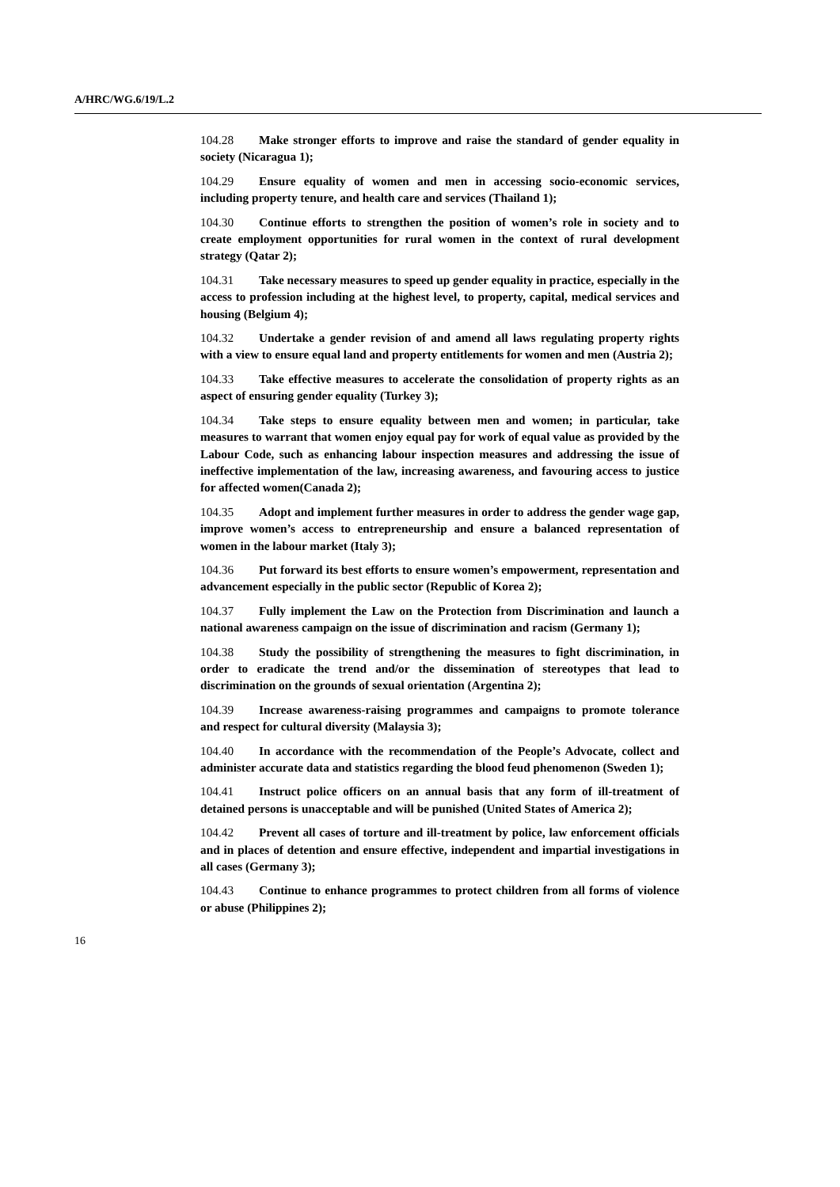A/HRC/WG.6/19/L.2
104.28 Make stronger efforts to improve and raise the standard of gender equality in society (Nicaragua 1);
104.29 Ensure equality of women and men in accessing socio-economic services, including property tenure, and health care and services (Thailand 1);
104.30 Continue efforts to strengthen the position of women’s role in society and to create employment opportunities for rural women in the context of rural development strategy (Qatar 2);
104.31 Take necessary measures to speed up gender equality in practice, especially in the access to profession including at the highest level, to property, capital, medical services and housing (Belgium 4);
104.32 Undertake a gender revision of and amend all laws regulating property rights with a view to ensure equal land and property entitlements for women and men (Austria 2);
104.33 Take effective measures to accelerate the consolidation of property rights as an aspect of ensuring gender equality (Turkey 3);
104.34 Take steps to ensure equality between men and women; in particular, take measures to warrant that women enjoy equal pay for work of equal value as provided by the Labour Code, such as enhancing labour inspection measures and addressing the issue of ineffective implementation of the law, increasing awareness, and favouring access to justice for affected women(Canada 2);
104.35 Adopt and implement further measures in order to address the gender wage gap, improve women’s access to entrepreneurship and ensure a balanced representation of women in the labour market (Italy 3);
104.36 Put forward its best efforts to ensure women’s empowerment, representation and advancement especially in the public sector (Republic of Korea 2);
104.37 Fully implement the Law on the Protection from Discrimination and launch a national awareness campaign on the issue of discrimination and racism (Germany 1);
104.38 Study the possibility of strengthening the measures to fight discrimination, in order to eradicate the trend and/or the dissemination of stereotypes that lead to discrimination on the grounds of sexual orientation (Argentina 2);
104.39 Increase awareness-raising programmes and campaigns to promote tolerance and respect for cultural diversity (Malaysia 3);
104.40 In accordance with the recommendation of the People’s Advocate, collect and administer accurate data and statistics regarding the blood feud phenomenon (Sweden 1);
104.41 Instruct police officers on an annual basis that any form of ill-treatment of detained persons is unacceptable and will be punished (United States of America 2);
104.42 Prevent all cases of torture and ill-treatment by police, law enforcement officials and in places of detention and ensure effective, independent and impartial investigations in all cases (Germany 3);
104.43 Continue to enhance programmes to protect children from all forms of violence or abuse (Philippines 2);
16